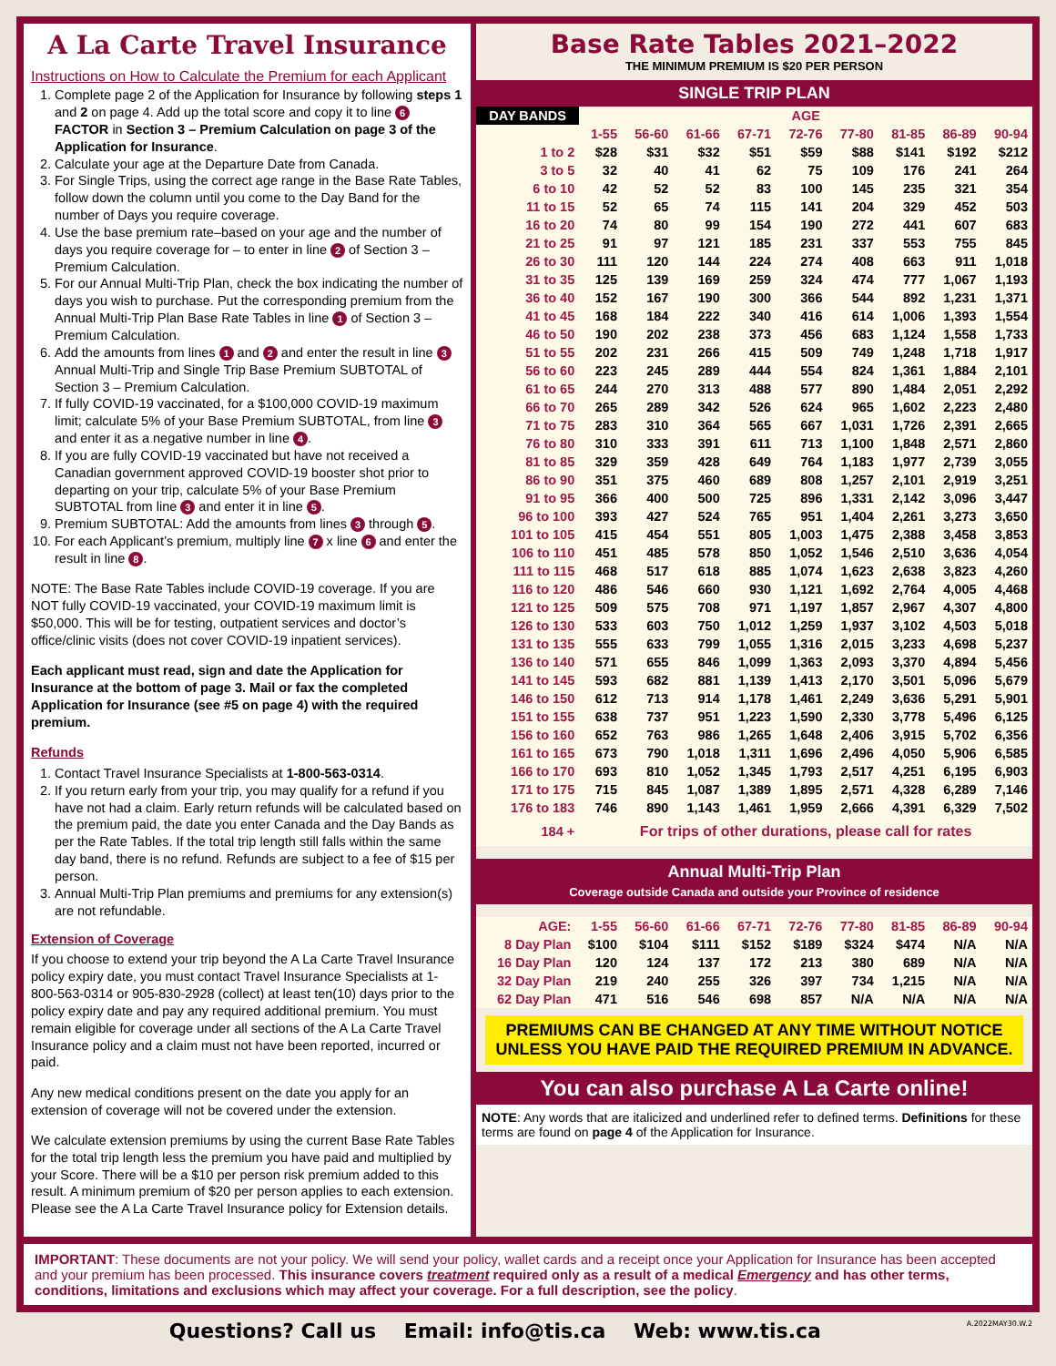A La Carte Travel Insurance
Instructions on How to Calculate the Premium for each Applicant
1. Complete page 2 of the Application for Insurance by following steps 1 and 2 on page 4. Add up the total score and copy it to line 6 FACTOR in Section 3 – Premium Calculation on page 3 of the Application for Insurance.
2. Calculate your age at the Departure Date from Canada.
3. For Single Trips, using the correct age range in the Base Rate Tables, follow down the column until you come to the Day Band for the number of Days you require coverage.
4. Use the base premium rate–based on your age and the number of days you require coverage for – to enter in line 2 of Section 3 – Premium Calculation.
5. For our Annual Multi-Trip Plan, check the box indicating the number of days you wish to purchase. Put the corresponding premium from the Annual Multi-Trip Plan Base Rate Tables in line 1 of Section 3 – Premium Calculation.
6. Add the amounts from lines 1 and 2 and enter the result in line 3 Annual Multi-Trip and Single Trip Base Premium SUBTOTAL of Section 3 – Premium Calculation.
7. If fully COVID-19 vaccinated, for a $100,000 COVID-19 maximum limit; calculate 5% of your Base Premium SUBTOTAL, from line 3 and enter it as a negative number in line 4.
8. If you are fully COVID-19 vaccinated but have not received a Canadian government approved COVID-19 booster shot prior to departing on your trip, calculate 5% of your Base Premium SUBTOTAL from line 3 and enter it in line 5.
9. Premium SUBTOTAL: Add the amounts from lines 3 through 5.
10. For each Applicant’s premium, multiply line 7 x line 6 and enter the result in line 8.
NOTE: The Base Rate Tables include COVID-19 coverage. If you are NOT fully COVID-19 vaccinated, your COVID-19 maximum limit is $50,000. This will be for testing, outpatient services and doctor’s office/clinic visits (does not cover COVID-19 inpatient services).
Each applicant must read, sign and date the Application for Insurance at the bottom of page 3. Mail or fax the completed Application for Insurance (see #5 on page 4) with the required premium.
Refunds
1. Contact Travel Insurance Specialists at 1-800-563-0314.
2. If you return early from your trip, you may qualify for a refund if you have not had a claim. Early return refunds will be calculated based on the premium paid, the date you enter Canada and the Day Bands as per the Rate Tables. If the total trip length still falls within the same day band, there is no refund. Refunds are subject to a fee of $15 per person.
3. Annual Multi-Trip Plan premiums and premiums for any extension(s) are not refundable.
Extension of Coverage
If you choose to extend your trip beyond the A La Carte Travel Insurance policy expiry date, you must contact Travel Insurance Specialists at 1-800-563-0314 or 905-830-2928 (collect) at least ten(10) days prior to the policy expiry date and pay any required additional premium. You must remain eligible for coverage under all sections of the A La Carte Travel Insurance policy and a claim must not have been reported, incurred or paid.
Any new medical conditions present on the date you apply for an extension of coverage will not be covered under the extension.
We calculate extension premiums by using the current Base Rate Tables for the total trip length less the premium you have paid and multiplied by your Score. There will be a $10 per person risk premium added to this result. A minimum premium of $20 per person applies to each extension. Please see the A La Carte Travel Insurance policy for Extension details.
Base Rate Tables 2021–2022
THE MINIMUM PREMIUM IS $20 PER PERSON
SINGLE TRIP PLAN
| DAY BANDS | AGE | | | | | | | | |
| --- | --- | --- | --- | --- | --- | --- | --- | --- | --- |
| | 1-55 | 56-60 | 61-66 | 67-71 | 72-76 | 77-80 | 81-85 | 86-89 | 90-94 |
| 1 to 2 | $28 | $31 | $32 | $51 | $59 | $88 | $141 | $192 | $212 |
| 3 to 5 | 32 | 40 | 41 | 62 | 75 | 109 | 176 | 241 | 264 |
| 6 to 10 | 42 | 52 | 52 | 83 | 100 | 145 | 235 | 321 | 354 |
| 11 to 15 | 52 | 65 | 74 | 115 | 141 | 204 | 329 | 452 | 503 |
| 16 to 20 | 74 | 80 | 99 | 154 | 190 | 272 | 441 | 607 | 683 |
| 21 to 25 | 91 | 97 | 121 | 185 | 231 | 337 | 553 | 755 | 845 |
| 26 to 30 | 111 | 120 | 144 | 224 | 274 | 408 | 663 | 911 | 1,018 |
| 31 to 35 | 125 | 139 | 169 | 259 | 324 | 474 | 777 | 1,067 | 1,193 |
| 36 to 40 | 152 | 167 | 190 | 300 | 366 | 544 | 892 | 1,231 | 1,371 |
| 41 to 45 | 168 | 184 | 222 | 340 | 416 | 614 | 1,006 | 1,393 | 1,554 |
| 46 to 50 | 190 | 202 | 238 | 373 | 456 | 683 | 1,124 | 1,558 | 1,733 |
| 51 to 55 | 202 | 231 | 266 | 415 | 509 | 749 | 1,248 | 1,718 | 1,917 |
| 56 to 60 | 223 | 245 | 289 | 444 | 554 | 824 | 1,361 | 1,884 | 2,101 |
| 61 to 65 | 244 | 270 | 313 | 488 | 577 | 890 | 1,484 | 2,051 | 2,292 |
| 66 to 70 | 265 | 289 | 342 | 526 | 624 | 965 | 1,602 | 2,223 | 2,480 |
| 71 to 75 | 283 | 310 | 364 | 565 | 667 | 1,031 | 1,726 | 2,391 | 2,665 |
| 76 to 80 | 310 | 333 | 391 | 611 | 713 | 1,100 | 1,848 | 2,571 | 2,860 |
| 81 to 85 | 329 | 359 | 428 | 649 | 764 | 1,183 | 1,977 | 2,739 | 3,055 |
| 86 to 90 | 351 | 375 | 460 | 689 | 808 | 1,257 | 2,101 | 2,919 | 3,251 |
| 91 to 95 | 366 | 400 | 500 | 725 | 896 | 1,331 | 2,142 | 3,096 | 3,447 |
| 96 to 100 | 393 | 427 | 524 | 765 | 951 | 1,404 | 2,261 | 3,273 | 3,650 |
| 101 to 105 | 415 | 454 | 551 | 805 | 1,003 | 1,475 | 2,388 | 3,458 | 3,853 |
| 106 to 110 | 451 | 485 | 578 | 850 | 1,052 | 1,546 | 2,510 | 3,636 | 4,054 |
| 111 to 115 | 468 | 517 | 618 | 885 | 1,074 | 1,623 | 2,638 | 3,823 | 4,260 |
| 116 to 120 | 486 | 546 | 660 | 930 | 1,121 | 1,692 | 2,764 | 4,005 | 4,468 |
| 121 to 125 | 509 | 575 | 708 | 971 | 1,197 | 1,857 | 2,967 | 4,307 | 4,800 |
| 126 to 130 | 533 | 603 | 750 | 1,012 | 1,259 | 1,937 | 3,102 | 4,503 | 5,018 |
| 131 to 135 | 555 | 633 | 799 | 1,055 | 1,316 | 2,015 | 3,233 | 4,698 | 5,237 |
| 136 to 140 | 571 | 655 | 846 | 1,099 | 1,363 | 2,093 | 3,370 | 4,894 | 5,456 |
| 141 to 145 | 593 | 682 | 881 | 1,139 | 1,413 | 2,170 | 3,501 | 5,096 | 5,679 |
| 146 to 150 | 612 | 713 | 914 | 1,178 | 1,461 | 2,249 | 3,636 | 5,291 | 5,901 |
| 151 to 155 | 638 | 737 | 951 | 1,223 | 1,590 | 2,330 | 3,778 | 5,496 | 6,125 |
| 156 to 160 | 652 | 763 | 986 | 1,265 | 1,648 | 2,406 | 3,915 | 5,702 | 6,356 |
| 161 to 165 | 673 | 790 | 1,018 | 1,311 | 1,696 | 2,496 | 4,050 | 5,906 | 6,585 |
| 166 to 170 | 693 | 810 | 1,052 | 1,345 | 1,793 | 2,517 | 4,251 | 6,195 | 6,903 |
| 171 to 175 | 715 | 845 | 1,087 | 1,389 | 1,895 | 2,571 | 4,328 | 6,289 | 7,146 |
| 176 to 183 | 746 | 890 | 1,143 | 1,461 | 1,959 | 2,666 | 4,391 | 6,329 | 7,502 |
| 184 + | For trips of other durations, please call for rates | | | | | | | | |
Annual Multi-Trip Plan
Coverage outside Canada and outside your Province of residence
| AGE: | 1-55 | 56-60 | 61-66 | 67-71 | 72-76 | 77-80 | 81-85 | 86-89 | 90-94 |
| --- | --- | --- | --- | --- | --- | --- | --- | --- | --- |
| 8 Day Plan | $100 | $104 | $111 | $152 | $189 | $324 | $474 | N/A | N/A |
| 16 Day Plan | 120 | 124 | 137 | 172 | 213 | 380 | 689 | N/A | N/A |
| 32 Day Plan | 219 | 240 | 255 | 326 | 397 | 734 | 1,215 | N/A | N/A |
| 62 Day Plan | 471 | 516 | 546 | 698 | 857 | N/A | N/A | N/A | N/A |
PREMIUMS CAN BE CHANGED AT ANY TIME WITHOUT NOTICE UNLESS YOU HAVE PAID THE REQUIRED PREMIUM IN ADVANCE.
You can also purchase A La Carte online!
NOTE: Any words that are italicized and underlined refer to defined terms. Definitions for these terms are found on page 4 of the Application for Insurance.
IMPORTANT: These documents are not your policy. We will send your policy, wallet cards and a receipt once your Application for Insurance has been accepted and your premium has been processed. This insurance covers treatment required only as a result of a medical Emergency and has other terms, conditions, limitations and exclusions which may affect your coverage. For a full description, see the policy.
Questions? Call us Email: info@tis.ca Web: www.tis.ca A.2022MAY30.W.2